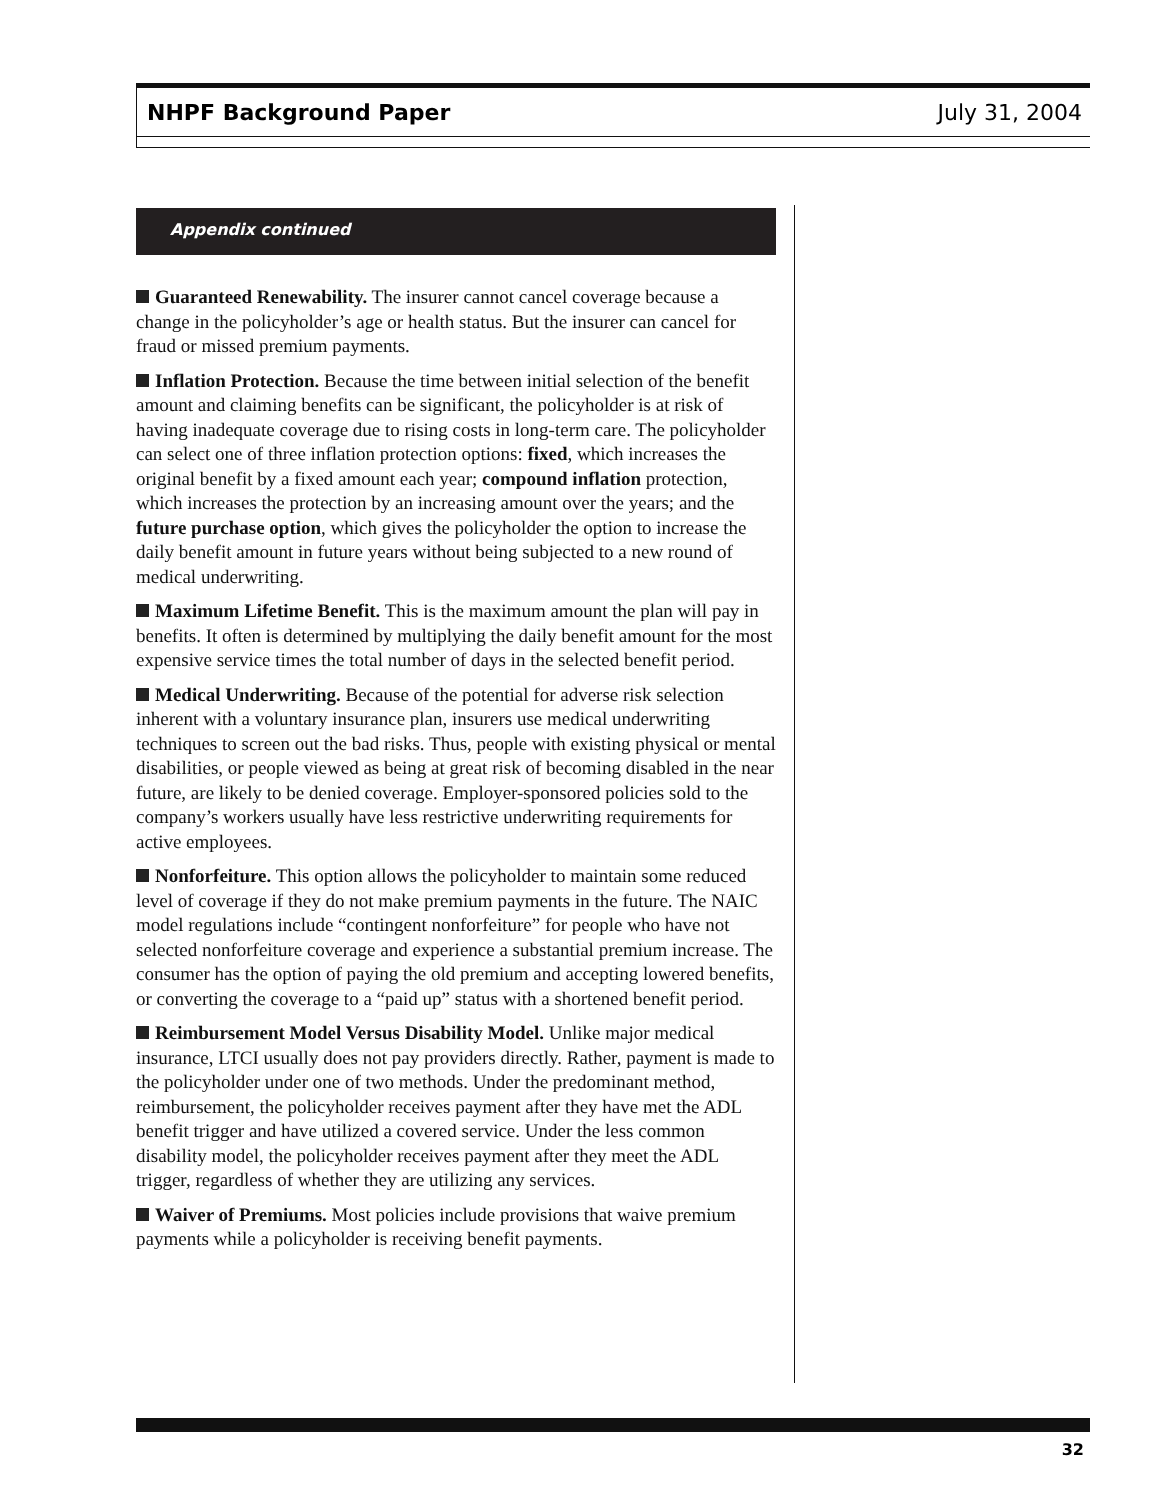NHPF Background Paper July 31, 2004
Appendix continued
Guaranteed Renewability. The insurer cannot cancel coverage because a change in the policyholder’s age or health status. But the insurer can cancel for fraud or missed premium payments.
Inflation Protection. Because the time between initial selection of the benefit amount and claiming benefits can be significant, the policyholder is at risk of having inadequate coverage due to rising costs in long-term care. The policyholder can select one of three inflation protection options: fixed, which increases the original benefit by a fixed amount each year; compound inflation protection, which increases the protection by an increasing amount over the years; and the future purchase option, which gives the policyholder the option to increase the daily benefit amount in future years without being subjected to a new round of medical underwriting.
Maximum Lifetime Benefit. This is the maximum amount the plan will pay in benefits. It often is determined by multiplying the daily benefit amount for the most expensive service times the total number of days in the selected benefit period.
Medical Underwriting. Because of the potential for adverse risk selection inherent with a voluntary insurance plan, insurers use medical underwriting techniques to screen out the bad risks. Thus, people with existing physical or mental disabilities, or people viewed as being at great risk of becoming disabled in the near future, are likely to be denied coverage. Employer-sponsored policies sold to the company’s workers usually have less restrictive underwriting requirements for active employees.
Nonforfeiture. This option allows the policyholder to maintain some reduced level of coverage if they do not make premium payments in the future. The NAIC model regulations include “contingent nonforfeiture” for people who have not selected nonforfeiture coverage and experience a substantial premium increase. The consumer has the option of paying the old premium and accepting lowered benefits, or converting the coverage to a “paid up” status with a shortened benefit period.
Reimbursement Model Versus Disability Model. Unlike major medical insurance, LTCI usually does not pay providers directly. Rather, payment is made to the policyholder under one of two methods. Under the predominant method, reimbursement, the policyholder receives payment after they have met the ADL benefit trigger and have utilized a covered service. Under the less common disability model, the policyholder receives payment after they meet the ADL trigger, regardless of whether they are utilizing any services.
Waiver of Premiums. Most policies include provisions that waive premium payments while a policyholder is receiving benefit payments.
32